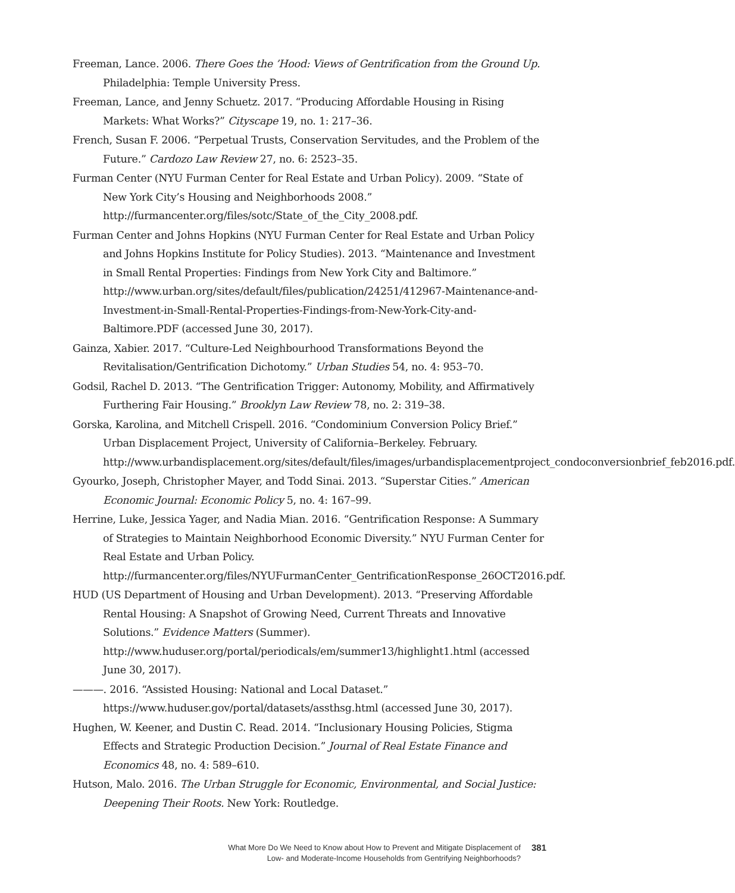Freeman, Lance. 2006. There Goes the ’Hood: Views of Gentrification from the Ground Up. Philadelphia: Temple University Press.
Freeman, Lance, and Jenny Schuetz. 2017. “Producing Affordable Housing in Rising Markets: What Works?” Cityscape 19, no. 1: 217–36.
French, Susan F. 2006. “Perpetual Trusts, Conservation Servitudes, and the Problem of the Future.” Cardozo Law Review 27, no. 6: 2523–35.
Furman Center (NYU Furman Center for Real Estate and Urban Policy). 2009. “State of New York City’s Housing and Neighborhoods 2008.” http://furmancenter.org/files/sotc/State_of_the_City_2008.pdf.
Furman Center and Johns Hopkins (NYU Furman Center for Real Estate and Urban Policy and Johns Hopkins Institute for Policy Studies). 2013. “Maintenance and Investment in Small Rental Properties: Findings from New York City and Baltimore.” http://www.urban.org/sites/default/files/publication/24251/412967-Maintenance-and-Investment-in-Small-Rental-Properties-Findings-from-New-York-City-and-Baltimore.PDF (accessed June 30, 2017).
Gainza, Xabier. 2017. “Culture-Led Neighbourhood Transformations Beyond the Revitalisation/Gentrification Dichotomy.” Urban Studies 54, no. 4: 953–70.
Godsil, Rachel D. 2013. “The Gentrification Trigger: Autonomy, Mobility, and Affirmatively Furthering Fair Housing.” Brooklyn Law Review 78, no. 2: 319–38.
Gorska, Karolina, and Mitchell Crispell. 2016. “Condominium Conversion Policy Brief.” Urban Displacement Project, University of California–Berkeley. February. http://www.urbandisplacement.org/sites/default/files/images/urbandisplacementproject_condoconversionbrief_feb2016.pdf.
Gyourko, Joseph, Christopher Mayer, and Todd Sinai. 2013. “Superstar Cities.” American Economic Journal: Economic Policy 5, no. 4: 167–99.
Herrine, Luke, Jessica Yager, and Nadia Mian. 2016. “Gentrification Response: A Summary of Strategies to Maintain Neighborhood Economic Diversity.” NYU Furman Center for Real Estate and Urban Policy. http://furmancenter.org/files/NYUFurmanCenter_GentrificationResponse_26OCT2016.pdf.
HUD (US Department of Housing and Urban Development). 2013. “Preserving Affordable Rental Housing: A Snapshot of Growing Need, Current Threats and Innovative Solutions.” Evidence Matters (Summer). http://www.huduser.org/portal/periodicals/em/summer13/highlight1.html (accessed June 30, 2017).
———. 2016. “Assisted Housing: National and Local Dataset.” https://www.huduser.gov/portal/datasets/assthsg.html (accessed June 30, 2017).
Hughen, W. Keener, and Dustin C. Read. 2014. “Inclusionary Housing Policies, Stigma Effects and Strategic Production Decision.” Journal of Real Estate Finance and Economics 48, no. 4: 589–610.
Hutson, Malo. 2016. The Urban Struggle for Economic, Environmental, and Social Justice: Deepening Their Roots. New York: Routledge.
What More Do We Need to Know about How to Prevent and Mitigate Displacement of
Low- and Moderate-Income Households from Gentrifying Neighborhoods?
381